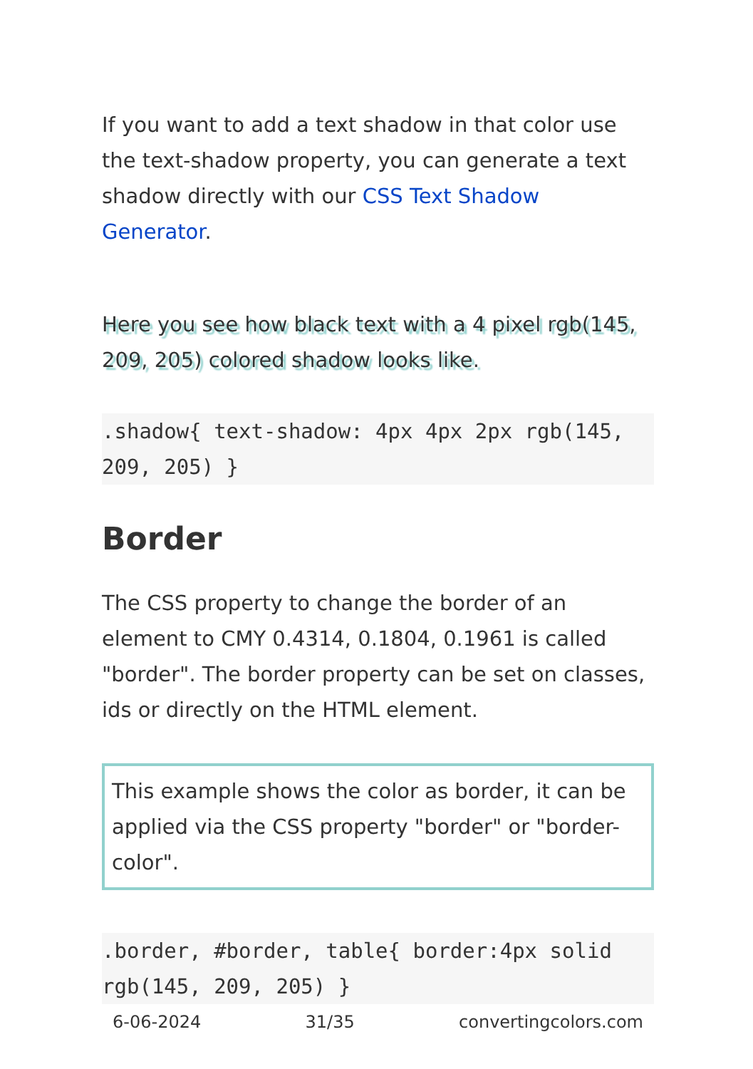If you want to add a text shadow in that color use the text-shadow property, you can generate a text shadow directly with our CSS Text Shadow Generator.
Here you see how black text with a 4 pixel rgb(145, 209, 205) colored shadow looks like.
.shadow{ text-shadow: 4px 4px 2px rgb(145, 209, 205) }
Border
The CSS property to change the border of an element to CMY 0.4314, 0.1804, 0.1961 is called "border". The border property can be set on classes, ids or directly on the HTML element.
This example shows the color as border, it can be applied via the CSS property "border" or "border-color".
.border, #border, table{ border:4px solid rgb(145, 209, 205) }
6-06-2024 31/35 convertingcolors.com